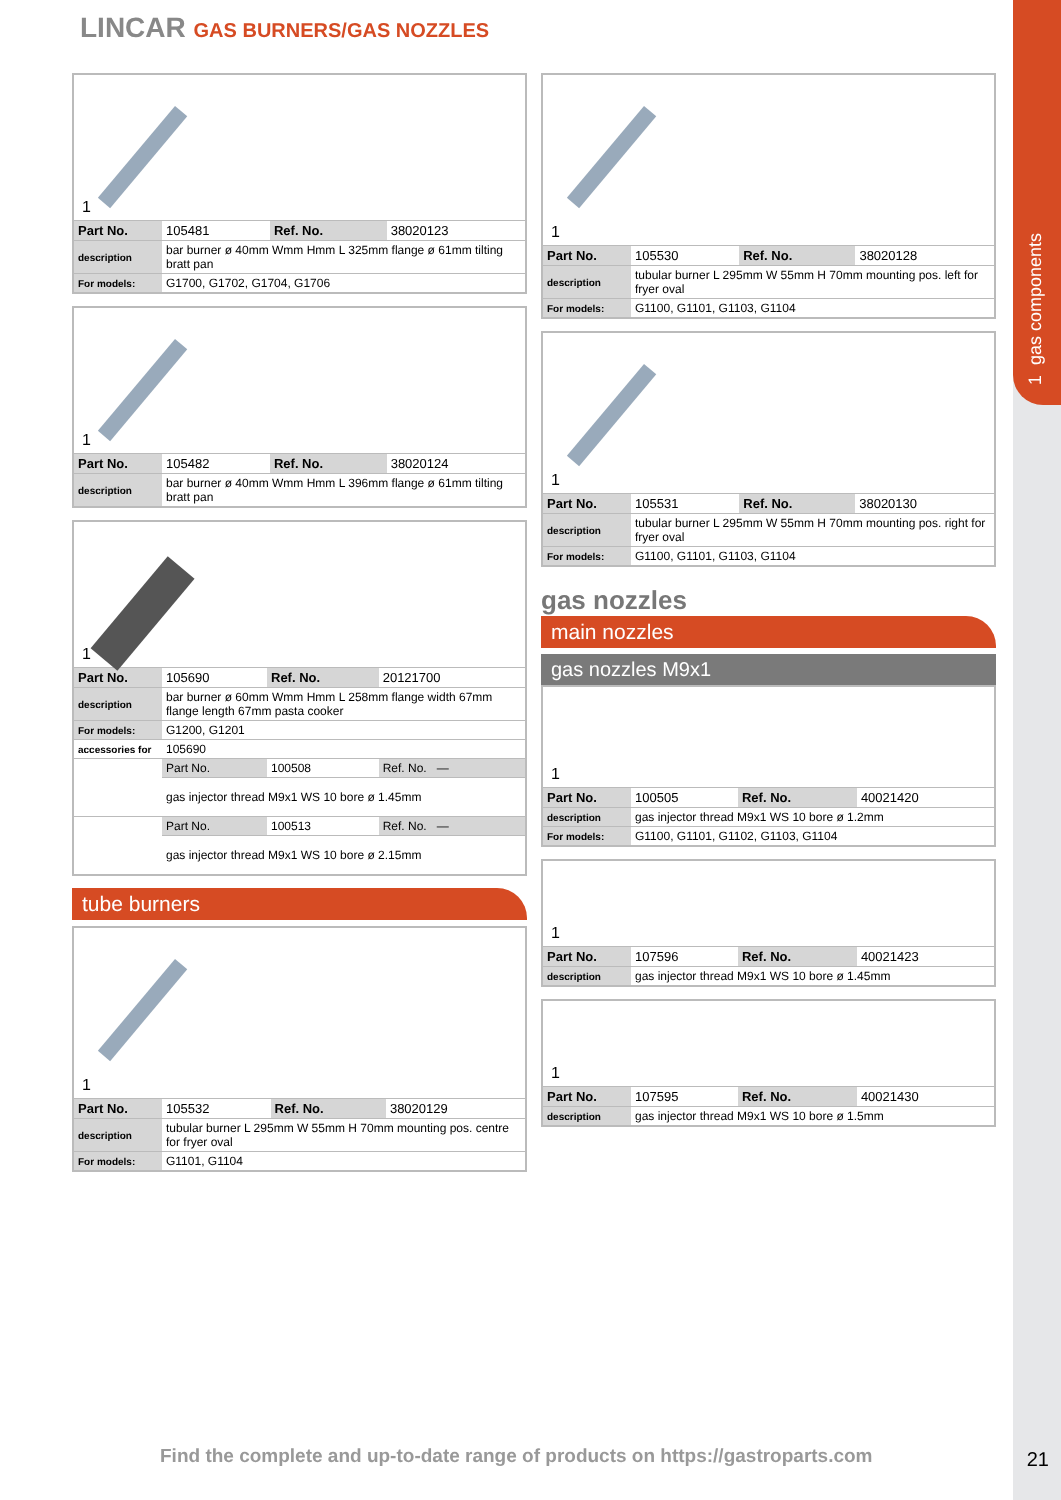1 gas components
LINCAR GAS BURNERS/GAS NOZZLES
1
| Part No. | 105481 | Ref. No. | 38020123 |
| description | bar burner ø 40mm Wmm Hmm L 325mm flange ø 61mm tilting bratt pan | | |
| For models: | G1700, G1702, G1704, G1706 | | |
1
| Part No. | 105482 | Ref. No. | 38020124 |
| description | bar burner ø 40mm Wmm Hmm L 396mm flange ø 61mm tilting bratt pan | | |
1
| Part No. | 105690 | Ref. No. | 20121700 |
| description | bar burner ø 60mm Wmm Hmm L 258mm flange width 67mm flange length 67mm pasta cooker | | |
| For models: | G1200, G1201 | | |
| accessories for | 105690 | | |
| | Part No. | 100508 | Ref. No. — |
| | gas injector thread M9x1 WS 10 bore ø 1.45mm | | |
| | Part No. | 100513 | Ref. No. — |
| | gas injector thread M9x1 WS 10 bore ø 2.15mm | | |
tube burners
1
| Part No. | 105532 | Ref. No. | 38020129 |
| description | tubular burner L 295mm W 55mm H 70mm mounting pos. centre for fryer oval | | |
| For models: | G1101, G1104 | | |
1
| Part No. | 105530 | Ref. No. | 38020128 |
| description | tubular burner L 295mm W 55mm H 70mm mounting pos. left for fryer oval | | |
| For models: | G1100, G1101, G1103, G1104 | | |
1
| Part No. | 105531 | Ref. No. | 38020130 |
| description | tubular burner L 295mm W 55mm H 70mm mounting pos. right for fryer oval | | |
| For models: | G1100, G1101, G1103, G1104 | | |
gas nozzles
main nozzles
gas nozzles M9x1
1
| Part No. | 100505 | Ref. No. | 40021420 |
| description | gas injector thread M9x1 WS 10 bore ø 1.2mm | | |
| For models: | G1100, G1101, G1102, G1103, G1104 | | |
1
| Part No. | 107596 | Ref. No. | 40021423 |
| description | gas injector thread M9x1 WS 10 bore ø 1.45mm | | |
1
| Part No. | 107595 | Ref. No. | 40021430 |
| description | gas injector thread M9x1 WS 10 bore ø 1.5mm | | |
Find the complete and up-to-date range of products on https://gastroparts.com
21